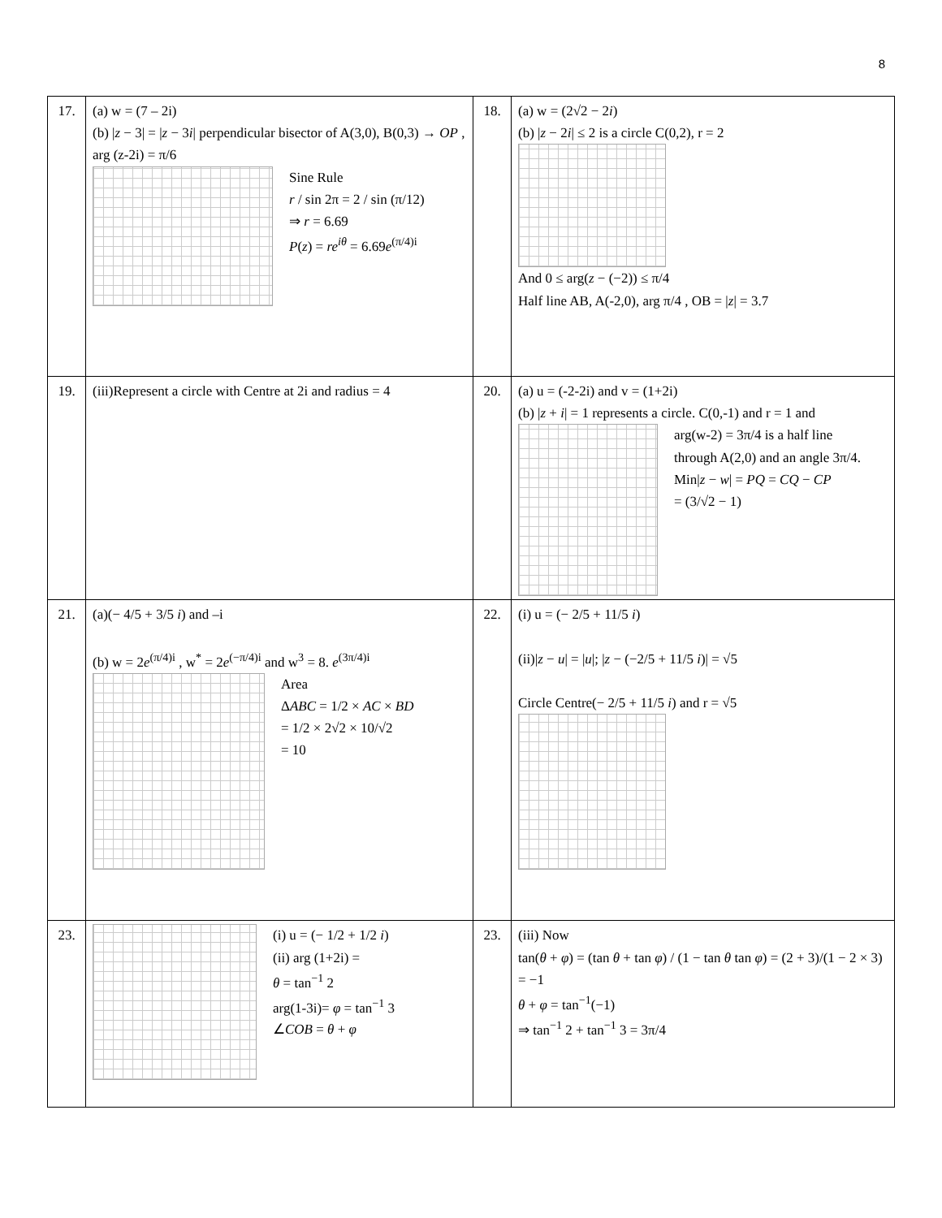8
| 17. | (a) w = (7 – 2i) (b) / z − 3/ = / z − 3 i / perpendicular bisector of A(3,0), B(0,3) → OP , arg (z-2i) = π/6 Sine Rule r / sin 2π = 2 / sin (π/12) ⇒ r = 6.69 P ( z ) = re<sup>iθ</sup> = 6.69 e<sup>(π/4)i</sup> | 18. | (a) w = (2√2 − 2 i ) (b) / z − 2 i / ≤ 2 is a circle C(0,2), r = 2 And 0 ≤ arg( z − (−2)) ≤ π/4 Half line AB, A(-2,0), arg π/4 , OB = / z / = 3.7 |
| 19. | (iii)Represent a circle with Centre at 2i and radius = 4 | 20. | (a) u = (-2-2i) and v = (1+2i) (b) / z + i / = 1 represents a circle. C(0,-1) and r = 1 and arg(w-2) = 3π/4 is a half line through A(2,0) and an angle 3π/4. Min/ z − w / = PQ = CQ − CP = (3/√2 − 1) |
| 21. | (a)(− 4/5 + 3/5 i ) and –i (b) w = 2 e<sup>(π/4)i</sup> , w<sup>*</sup> = 2 e<sup>(−π/4)i</sup> and w<sup>3</sup> = 8. e<sup>(3π/4)i</sup> Area Δ ABC = 1/2 × AC × BD = 1/2 × 2√2 × 10/√2 = 10 | 22. | (i) u = (− 2/5 + 11/5 i ) (ii)/ z − u / = / u /; / z − (−2/5 + 11/5 i )/ = √5 Circle Centre(− 2/5 + 11/5 i ) and r = √5 |
| 23. | (i) u = (− 1/2 + 1/2 i ) (ii) arg (1+2i) = θ = tan<sup>−1</sup> 2 arg(1-3i)= φ = tan<sup>−1</sup> 3 ∠ COB = θ + φ | 23. | (iii) Now tan( θ + φ ) = (tan θ + tan φ ) / (1 − tan θ tan φ ) = (2 + 3)/(1 − 2 × 3) = −1 θ + φ = tan<sup>−1</sup>(−1) ⇒ tan<sup>−1</sup> 2 + tan<sup>−1</sup> 3 = 3π/4 |